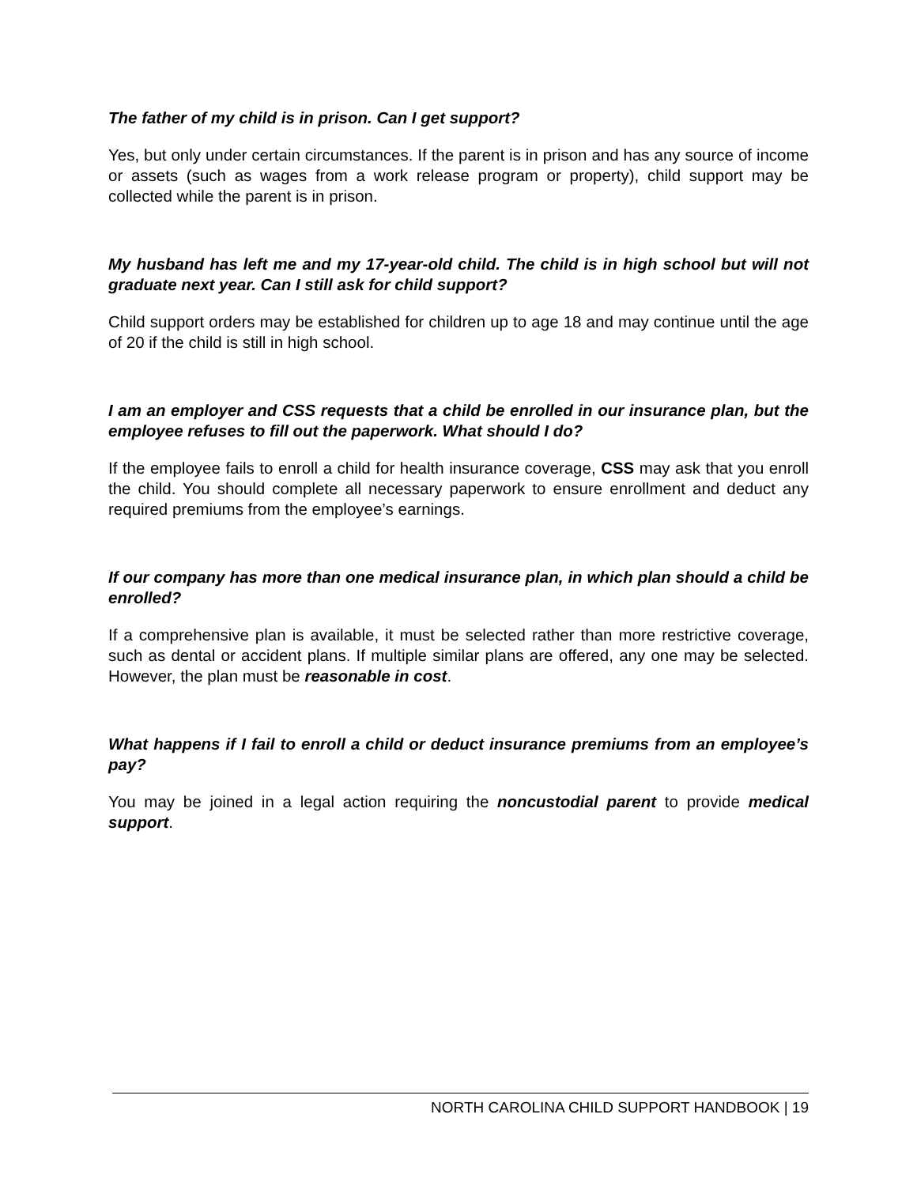The father of my child is in prison. Can I get support?
Yes, but only under certain circumstances. If the parent is in prison and has any source of income or assets (such as wages from a work release program or property), child support may be collected while the parent is in prison.
My husband has left me and my 17-year-old child. The child is in high school but will not graduate next year. Can I still ask for child support?
Child support orders may be established for children up to age 18 and may continue until the age of 20 if the child is still in high school.
I am an employer and CSS requests that a child be enrolled in our insurance plan, but the employee refuses to fill out the paperwork. What should I do?
If the employee fails to enroll a child for health insurance coverage, CSS may ask that you enroll the child. You should complete all necessary paperwork to ensure enrollment and deduct any required premiums from the employee’s earnings.
If our company has more than one medical insurance plan, in which plan should a child be enrolled?
If a comprehensive plan is available, it must be selected rather than more restrictive coverage, such as dental or accident plans. If multiple similar plans are offered, any one may be selected. However, the plan must be reasonable in cost.
What happens if I fail to enroll a child or deduct insurance premiums from an employee’s pay?
You may be joined in a legal action requiring the noncustodial parent to provide medical support.
NORTH CAROLINA CHILD SUPPORT HANDBOOK | 19